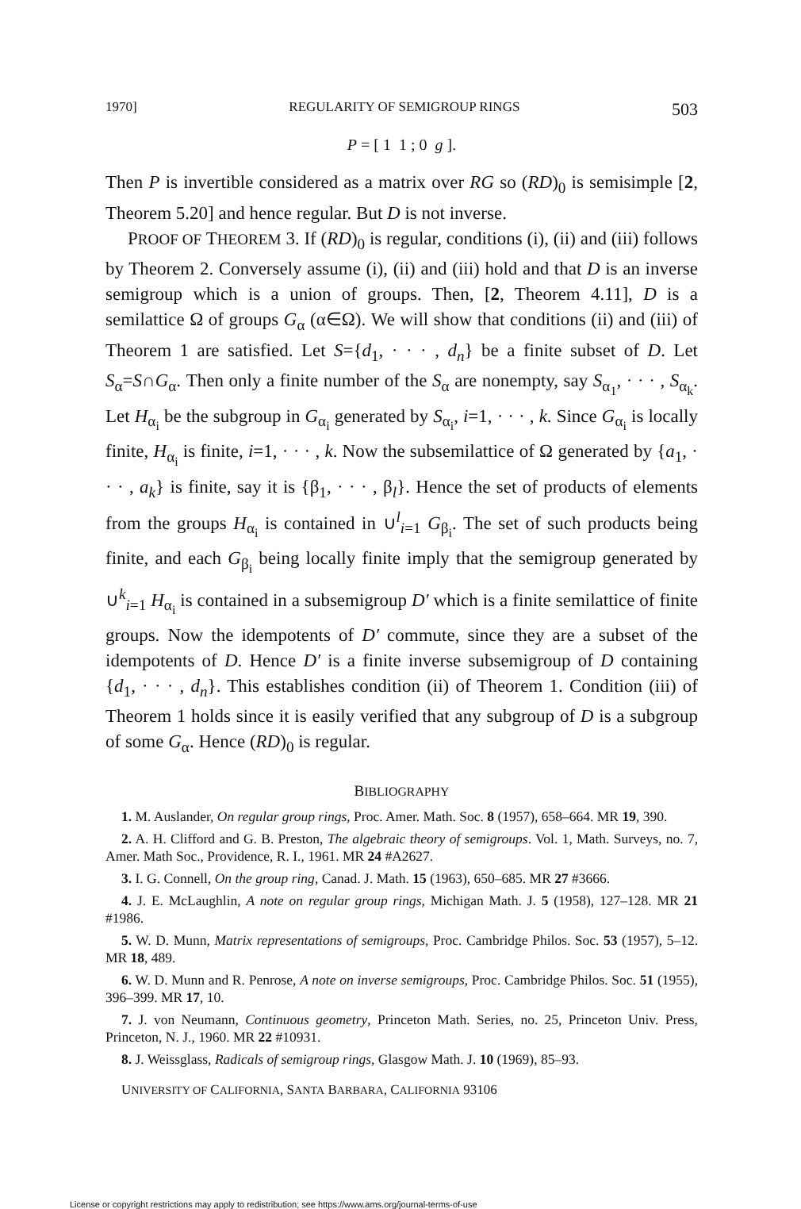1970] REGULARITY OF SEMIGROUP RINGS 503
P = [ 1 1 ; 0 g ].
Then P is invertible considered as a matrix over RG so (RD)<sub>0</sub> is semisimple [2, Theorem 5.20] and hence regular. But D is not inverse.
PROOF OF THEOREM 3. If (RD)<sub>0</sub> is regular, conditions (i), (ii) and (iii) follows by Theorem 2. Conversely assume (i), (ii) and (iii) hold and that D is an inverse semigroup which is a union of groups. Then, [2, Theorem 4.11], D is a semilattice Ω of groups G<sub>α</sub> (α∈Ω). We will show that conditions (ii) and (iii) of Theorem 1 are satisfied. Let S={d<sub>1</sub>, · · · , d<sub>n</sub>} be a finite subset of D. Let S<sub>α</sub>=S∩G<sub>α</sub>. Then only a finite number of the S<sub>α</sub> are nonempty, say S<sub>α<sub>1</sub></sub>, · · · , S<sub>α<sub>k</sub></sub>. Let H<sub>α<sub>i</sub></sub> be the subgroup in G<sub>α<sub>i</sub></sub> generated by S<sub>α<sub>i</sub></sub>, i=1, · · · , k. Since G<sub>α<sub>i</sub></sub> is locally finite, H<sub>α<sub>i</sub></sub> is finite, i=1, · · · , k. Now the subsemilattice of Ω generated by {a<sub>1</sub>, · · · , a<sub>k</sub>} is finite, say it is {β<sub>1</sub>, · · · , β<sub>l</sub>}. Hence the set of products of elements from the groups H<sub>α<sub>i</sub></sub> is contained in ∪<sup>l</sup><sub>i=1</sub> G<sub>β<sub>i</sub></sub>. The set of such products being finite, and each G<sub>β<sub>i</sub></sub> being locally finite imply that the semigroup generated by ∪<sup>k</sup><sub>i=1</sub> H<sub>α<sub>i</sub></sub> is contained in a subsemigroup D′ which is a finite semilattice of finite groups. Now the idempotents of D′ commute, since they are a subset of the idempotents of D. Hence D′ is a finite inverse subsemigroup of D containing {d<sub>1</sub>, · · · , d<sub>n</sub>}. This establishes condition (ii) of Theorem 1. Condition (iii) of Theorem 1 holds since it is easily verified that any subgroup of D is a subgroup of some G<sub>α</sub>. Hence (RD)<sub>0</sub> is regular.
BIBLIOGRAPHY
1. M. Auslander, On regular group rings, Proc. Amer. Math. Soc. 8 (1957), 658–664. MR 19, 390.
2. A. H. Clifford and G. B. Preston, The algebraic theory of semigroups. Vol. 1, Math. Surveys, no. 7, Amer. Math Soc., Providence, R. I., 1961. MR 24 #A2627.
3. I. G. Connell, On the group ring, Canad. J. Math. 15 (1963), 650–685. MR 27 #3666.
4. J. E. McLaughlin, A note on regular group rings, Michigan Math. J. 5 (1958), 127–128. MR 21 #1986.
5. W. D. Munn, Matrix representations of semigroups, Proc. Cambridge Philos. Soc. 53 (1957), 5–12. MR 18, 489.
6. W. D. Munn and R. Penrose, A note on inverse semigroups, Proc. Cambridge Philos. Soc. 51 (1955), 396–399. MR 17, 10.
7. J. von Neumann, Continuous geometry, Princeton Math. Series, no. 25, Princeton Univ. Press, Princeton, N. J., 1960. MR 22 #10931.
8. J. Weissglass, Radicals of semigroup rings, Glasgow Math. J. 10 (1969), 85–93.
UNIVERSITY OF CALIFORNIA, SANTA BARBARA, CALIFORNIA 93106
License or copyright restrictions may apply to redistribution; see https://www.ams.org/journal-terms-of-use